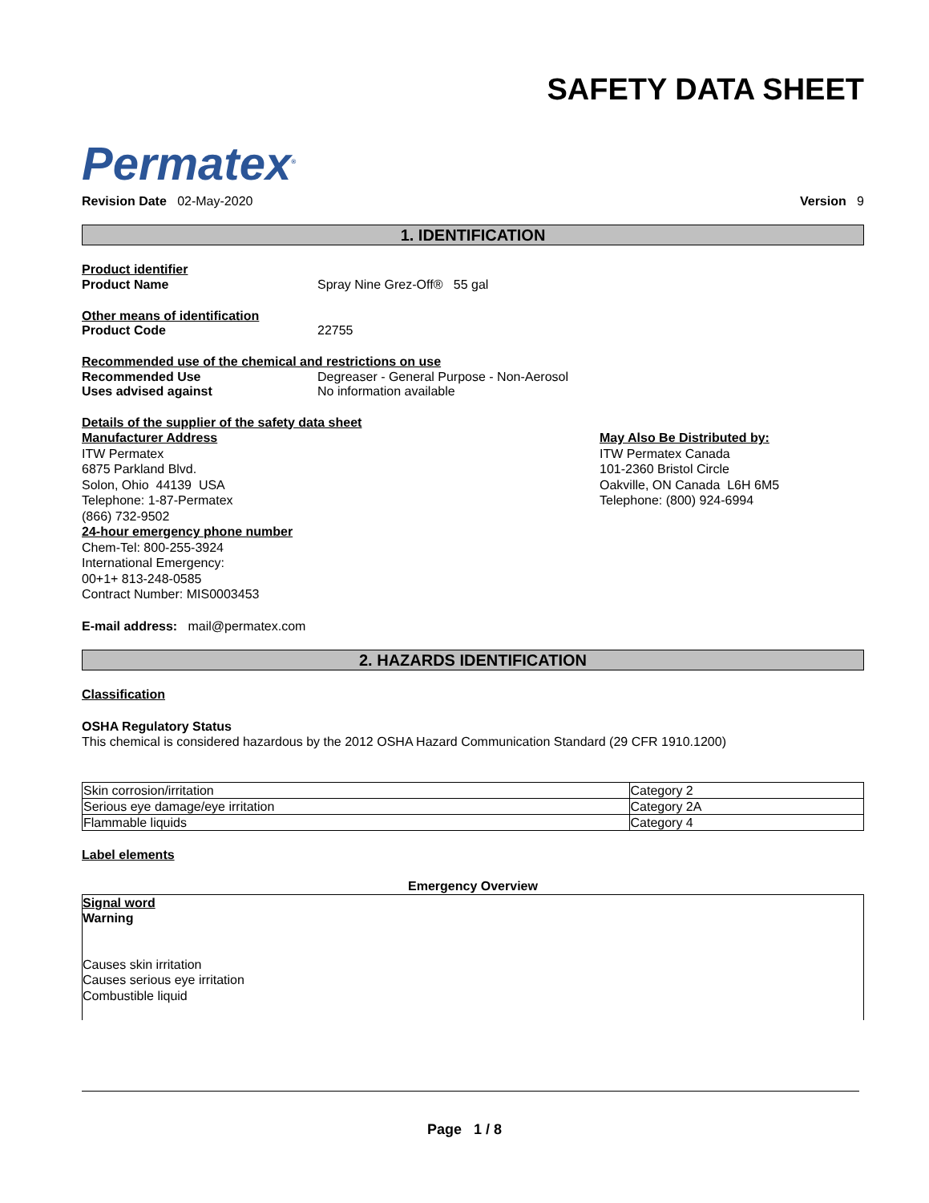Permatex<sup>®</sup>
SAFETY DATA SHEET
Revision Date 02-May-2020 Version 9
1. IDENTIFICATION
Product identifier
Product Name Spray Nine Grez-Off® 55 gal
Other means of identification
Product Code 22755
Recommended use of the chemical and restrictions on use
Recommended Use Degreaser - General Purpose - Non-Aerosol
Uses advised against No information available
Details of the supplier of the safety data sheet
Manufacturer Address
ITW Permatex
6875 Parkland Blvd.
Solon, Ohio 44139 USA
Telephone: 1-87-Permatex
(866) 732-9502
24-hour emergency phone number
Chem-Tel: 800-255-3924
International Emergency:
00+1+ 813-248-0585
Contract Number: MIS0003453
May Also Be Distributed by:
ITW Permatex Canada
101-2360 Bristol Circle
Oakville, ON Canada L6H 6M5
Telephone: (800) 924-6994
E-mail address: mail@permatex.com
2. HAZARDS IDENTIFICATION
Classification
OSHA Regulatory Status
This chemical is considered hazardous by the 2012 OSHA Hazard Communication Standard (29 CFR 1910.1200)
| Skin corrosion/irritation | Category 2 |
| Serious eye damage/eye irritation | Category 2A |
| Flammable liquids | Category 4 |
Label elements
Emergency Overview
Signal word
Warning
Causes skin irritation
Causes serious eye irritation
Combustible liquid
Page 1 / 8